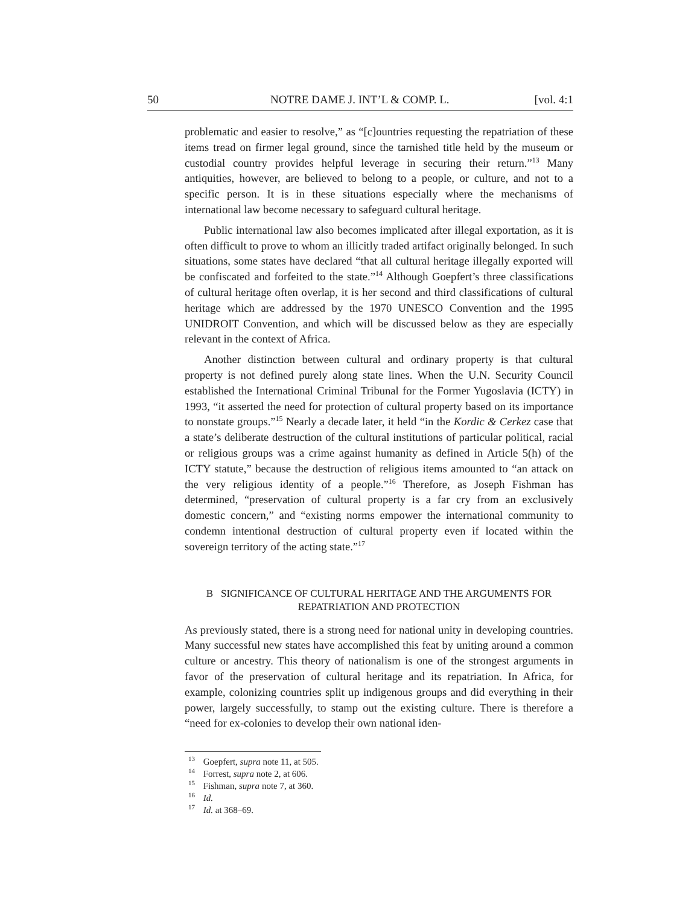50 NOTRE DAME J. INT’L & COMP. L. [vol. 4:1
problematic and easier to resolve,” as “[c]ountries requesting the repatriation of these items tread on firmer legal ground, since the tarnished title held by the museum or custodial country provides helpful leverage in securing their return.”<sup>13</sup> Many antiquities, however, are believed to belong to a people, or culture, and not to a specific person. It is in these situations especially where the mechanisms of international law become necessary to safeguard cultural heritage.
Public international law also becomes implicated after illegal exportation, as it is often difficult to prove to whom an illicitly traded artifact originally belonged. In such situations, some states have declared “that all cultural heritage illegally exported will be confiscated and forfeited to the state.”<sup>14</sup> Although Goepfert’s three classifications of cultural heritage often overlap, it is her second and third classifications of cultural heritage which are addressed by the 1970 UNESCO Convention and the 1995 UNIDROIT Convention, and which will be discussed below as they are especially relevant in the context of Africa.
Another distinction between cultural and ordinary property is that cultural property is not defined purely along state lines. When the U.N. Security Council established the International Criminal Tribunal for the Former Yugoslavia (ICTY) in 1993, “it asserted the need for protection of cultural property based on its importance to nonstate groups.”<sup>15</sup> Nearly a decade later, it held “in the Kordic & Cerkez case that a state’s deliberate destruction of the cultural institutions of particular political, racial or religious groups was a crime against humanity as defined in Article 5(h) of the ICTY statute,” because the destruction of religious items amounted to “an attack on the very religious identity of a people.”<sup>16</sup> Therefore, as Joseph Fishman has determined, “preservation of cultural property is a far cry from an exclusively domestic concern,” and “existing norms empower the international community to condemn intentional destruction of cultural property even if located within the sovereign territory of the acting state.”<sup>17</sup>
B SIGNIFICANCE OF CULTURAL HERITAGE AND THE ARGUMENTS FOR
REPATRIATION AND PROTECTION
As previously stated, there is a strong need for national unity in developing countries. Many successful new states have accomplished this feat by uniting around a common culture or ancestry. This theory of nationalism is one of the strongest arguments in favor of the preservation of cultural heritage and its repatriation. In Africa, for example, colonizing countries split up indigenous groups and did everything in their power, largely successfully, to stamp out the existing culture. There is therefore a “need for ex-colonies to develop their own national iden-
<sup>13</sup> Goepfert, supra note 11, at 505.
<sup>14</sup> Forrest, supra note 2, at 606.
<sup>15</sup> Fishman, supra note 7, at 360.
<sup>16</sup> Id.
<sup>17</sup> Id. at 368–69.